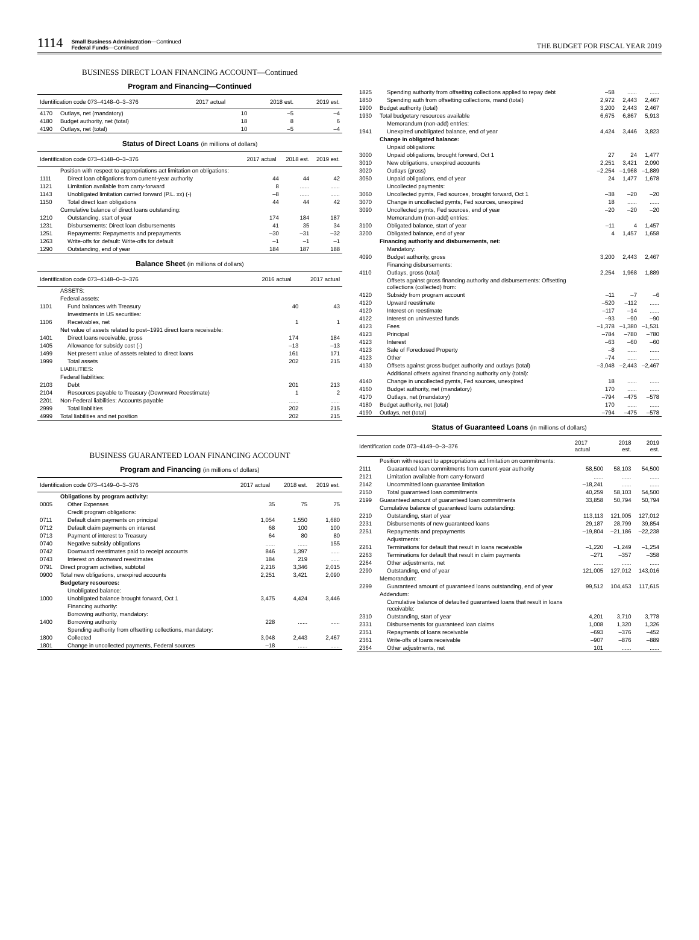1114 Small Business Administration—Continued
Federal Funds—Continued THE BUDGET FOR FISCAL YEAR 2019
BUSINESS DIRECT LOAN FINANCING ACCOUNT—Continued
Program and Financing—Continued
| Identification code 073–4148–0–3–376 | | 2017 actual | 2018 est. | 2019 est. |
| --- | --- | --- | --- | --- |
| 4170 | Outlays, net (mandatory) | 10 | –5 | –4 |
| 4180 | Budget authority, net (total) | 18 | 8 | 6 |
| 4190 | Outlays, net (total) | 10 | –5 | –4 |
Status of Direct Loans (in millions of dollars)
| Identification code 073–4148–0–3–376 | | 2017 actual | 2018 est. | 2019 est. |
| --- | --- | --- | --- | --- |
| | Position with respect to appropriations act limitation on obligations: | | | |
| 1111 | Direct loan obligations from current-year authority | 44 | 44 | 42 |
| 1121 | Limitation available from carry-forward | 8 | ...... | ...... |
| 1143 | Unobligated limitation carried forward (P.L. xx) (-) | –8 | ...... | ...... |
| 1150 | Total direct loan obligations | 44 | 44 | 42 |
| | Cumulative balance of direct loans outstanding: | | | |
| 1210 | Outstanding, start of year | 174 | 184 | 187 |
| 1231 | Disbursements: Direct loan disbursements | 41 | 35 | 34 |
| 1251 | Repayments: Repayments and prepayments | –30 | –31 | –32 |
| 1263 | Write-offs for default: Write-offs for default | –1 | –1 | –1 |
| 1290 | Outstanding, end of year | 184 | 187 | 188 |
Balance Sheet (in millions of dollars)
| Identification code 073–4148–0–3–376 | | 2016 actual | 2017 actual |
| --- | --- | --- | --- |
| | ASSETS: | | |
| | Federal assets: | | |
| 1101 | Fund balances with Treasury | 40 | 43 |
| | Investments in US securities: | | |
| 1106 | Receivables, net | 1 | 1 |
| | Net value of assets related to post–1991 direct loans receivable: | | |
| 1401 | Direct loans receivable, gross | 174 | 184 |
| 1405 | Allowance for subsidy cost (-) | –13 | –13 |
| 1499 | Net present value of assets related to direct loans | 161 | 171 |
| 1999 | Total assets | 202 | 215 |
| | LIABILITIES: | | |
| | Federal liabilities: | | |
| 2103 | Debt | 201 | 213 |
| 2104 | Resources payable to Treasury (Downward Reestimate) | 1 | 2 |
| 2201 | Non-Federal liabilities: Accounts payable | ...... | ...... |
| 2999 | Total liabilities | 202 | 215 |
| 4999 | Total liabilities and net position | 202 | 215 |
BUSINESS GUARANTEED LOAN FINANCING ACCOUNT
Program and Financing (in millions of dollars)
| Identification code 073–4149–0–3–376 | | 2017 actual | 2018 est. | 2019 est. |
| --- | --- | --- | --- | --- |
| | Obligations by program activity: | | | |
| 0005 | Other Expenses | 35 | 75 | 75 |
| | Credit program obligations: | | | |
| 0711 | Default claim payments on principal | 1,054 | 1,550 | 1,680 |
| 0712 | Default claim payments on interest | 68 | 100 | 100 |
| 0713 | Payment of interest to Treasury | 64 | 80 | 80 |
| 0740 | Negative subsidy obligations | ...... | ...... | 155 |
| 0742 | Downward reestimates paid to receipt accounts | 846 | 1,397 | ...... |
| 0743 | Interest on downward reestimates | 184 | 219 | ...... |
| 0791 | Direct program activities, subtotal | 2,216 | 3,346 | 2,015 |
| 0900 | Total new obligations, unexpired accounts | 2,251 | 3,421 | 2,090 |
| | Budgetary resources: | | | |
| | Unobligated balance: | | | |
| 1000 | Unobligated balance brought forward, Oct 1 | 3,475 | 4,424 | 3,446 |
| | Financing authority: | | | |
| | Borrowing authority, mandatory: | | | |
| 1400 | Borrowing authority | 228 | ...... | ...... |
| | Spending authority from offsetting collections, mandatory: | | | |
| 1800 | Collected | 3,048 | 2,443 | 2,467 |
| 1801 | Change in uncollected payments, Federal sources | –18 | ...... | ...... |
| 1825 | Spending authority from offsetting collections applied to repay debt | –58 | ...... | ...... |
| 1850 | Spending auth from offsetting collections, mand (total) | 2,972 | 2,443 | 2,467 |
| 1900 | Budget authority (total) | 3,200 | 2,443 | 2,467 |
| 1930 | Total budgetary resources available | 6,675 | 6,867 | 5,913 |
| | Memorandum (non-add) entries: | | | |
| 1941 | Unexpired unobligated balance, end of year | 4,424 | 3,446 | 3,823 |
| | Change in obligated balance: | | | |
| | Unpaid obligations: | | | |
| 3000 | Unpaid obligations, brought forward, Oct 1 | 27 | 24 | 1,477 |
| 3010 | New obligations, unexpired accounts | 2,251 | 3,421 | 2,090 |
| 3020 | Outlays (gross) | –2,254 | –1,968 | –1,889 |
| 3050 | Unpaid obligations, end of year | 24 | 1,477 | 1,678 |
| | Uncollected payments: | | | |
| 3060 | Uncollected pymts, Fed sources, brought forward, Oct 1 | –38 | –20 | –20 |
| 3070 | Change in uncollected pymts, Fed sources, unexpired | 18 | ...... | ...... |
| 3090 | Uncollected pymts, Fed sources, end of year | –20 | –20 | –20 |
| | Memorandum (non-add) entries: | | | |
| 3100 | Obligated balance, start of year | –11 | 4 | 1,457 |
| 3200 | Obligated balance, end of year | 4 | 1,457 | 1,658 |
| | Financing authority and disbursements, net: | | | |
| | Mandatory: | | | |
| 4090 | Budget authority, gross | 3,200 | 2,443 | 2,467 |
| | Financing disbursements: | | | |
| 4110 | Outlays, gross (total) | 2,254 | 1,968 | 1,889 |
| | Offsets against gross financing authority and disbursements: Offsetting collections (collected) from: | | | |
| 4120 | Subsidy from program account | –11 | –7 | –6 |
| 4120 | Upward reestimate | –520 | –112 | ...... |
| 4120 | Interest on reestimate | –117 | –14 | ...... |
| 4122 | Interest on uninvested funds | –93 | –90 | –90 |
| 4123 | Fees | –1,378 | –1,380 | –1,531 |
| 4123 | Principal | –784 | –780 | –780 |
| 4123 | Interest | –63 | –60 | –60 |
| 4123 | Sale of Foreclosed Property | –8 | ...... | ...... |
| 4123 | Other | –74 | ...... | ...... |
| 4130 | Offsets against gross budget authority and outlays (total) | –3,048 | –2,443 | –2,467 |
| | Additional offsets against financing authority only (total): | | | |
| 4140 | Change in uncollected pymts, Fed sources, unexpired | 18 | ...... | ...... |
| 4160 | Budget authority, net (mandatory) | 170 | ...... | ...... |
| 4170 | Outlays, net (mandatory) | –794 | –475 | –578 |
| 4180 | Budget authority, net (total) | 170 | ...... | ...... |
| 4190 | Outlays, net (total) | –794 | –475 | –578 |
Status of Guaranteed Loans (in millions of dollars)
| Identification code 073–4149–0–3–376 | | 2017 actual | 2018 est. | 2019 est. |
| --- | --- | --- | --- | --- |
| | Position with respect to appropriations act limitation on commitments: | | | |
| 2111 | Guaranteed loan commitments from current-year authority | 58,500 | 58,103 | 54,500 |
| 2121 | Limitation available from carry-forward | ...... | ...... | ...... |
| 2142 | Uncommitted loan guarantee limitation | –18,241 | ...... | ...... |
| 2150 | Total guaranteed loan commitments | 40,259 | 58,103 | 54,500 |
| 2199 | Guaranteed amount of guaranteed loan commitments | 33,858 | 50,794 | 50,794 |
| | Cumulative balance of guaranteed loans outstanding: | | | |
| 2210 | Outstanding, start of year | 113,113 | 121,005 | 127,012 |
| 2231 | Disbursements of new guaranteed loans | 29,187 | 28,799 | 39,854 |
| 2251 | Repayments and prepayments | –19,804 | –21,186 | –22,238 |
| | Adjustments: | | | |
| 2261 | Terminations for default that result in loans receivable | –1,220 | –1,249 | –1,254 |
| 2263 | Terminations for default that result in claim payments | –271 | –357 | –358 |
| 2264 | Other adjustments, net | ...... | ...... | ...... |
| 2290 | Outstanding, end of year | 121,005 | 127,012 | 143,016 |
| | Memorandum: | | | |
| 2299 | Guaranteed amount of guaranteed loans outstanding, end of year | 99,512 | 104,453 | 117,615 |
| | Addendum: | | | |
| | Cumulative balance of defaulted guaranteed loans that result in loans receivable: | | | |
| 2310 | Outstanding, start of year | 4,201 | 3,710 | 3,778 |
| 2331 | Disbursements for guaranteed loan claims | 1,008 | 1,320 | 1,326 |
| 2351 | Repayments of loans receivable | –693 | –376 | –452 |
| 2361 | Write-offs of loans receivable | –907 | –876 | –889 |
| 2364 | Other adjustments, net | 101 | ...... | ...... |